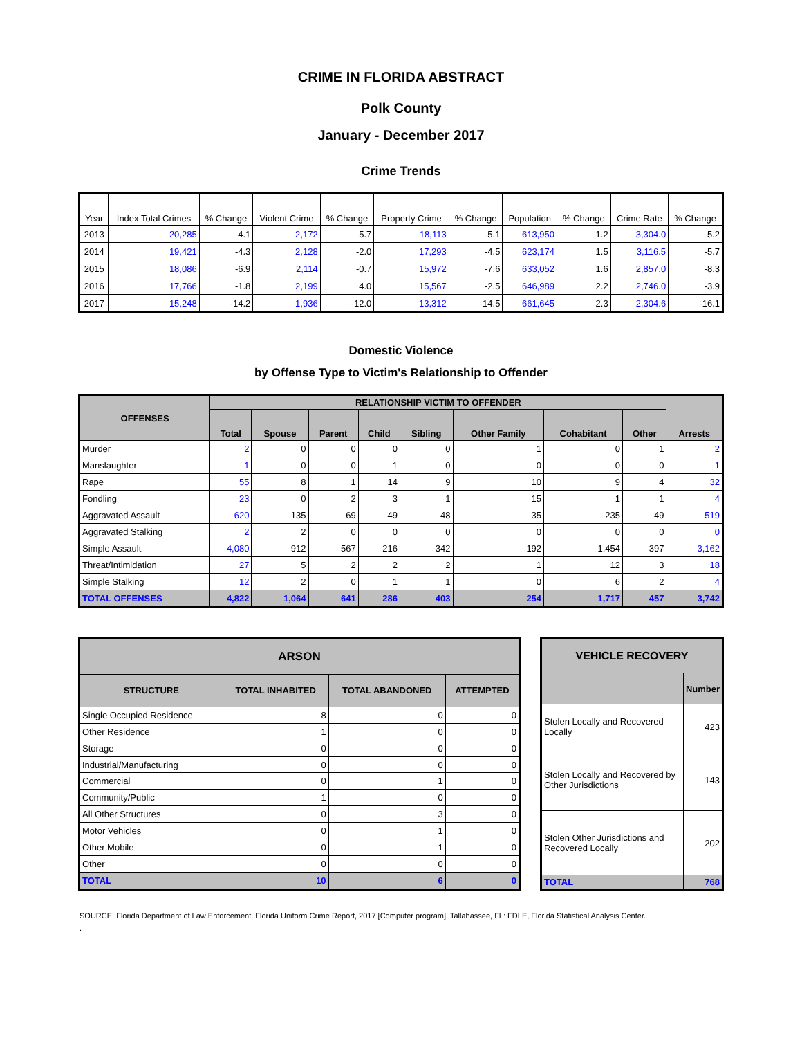CRIME IN FLORIDA ABSTRACT
Polk County
January - December 2017
Crime Trends
| Year | Index Total Crimes | % Change | Violent Crime | % Change | Property Crime | % Change | Population | % Change | Crime Rate | % Change |
| --- | --- | --- | --- | --- | --- | --- | --- | --- | --- | --- |
| 2013 | 20,285 | -4.1 | 2,172 | 5.7 | 18,113 | -5.1 | 613,950 | 1.2 | 3,304.0 | -5.2 |
| 2014 | 19,421 | -4.3 | 2,128 | -2.0 | 17,293 | -4.5 | 623,174 | 1.5 | 3,116.5 | -5.7 |
| 2015 | 18,086 | -6.9 | 2,114 | -0.7 | 15,972 | -7.6 | 633,052 | 1.6 | 2,857.0 | -8.3 |
| 2016 | 17,766 | -1.8 | 2,199 | 4.0 | 15,567 | -2.5 | 646,989 | 2.2 | 2,746.0 | -3.9 |
| 2017 | 15,248 | -14.2 | 1,936 | -12.0 | 13,312 | -14.5 | 661,645 | 2.3 | 2,304.6 | -16.1 |
Domestic Violence
by Offense Type to Victim's Relationship to Offender
| OFFENSES | RELATIONSHIP VICTIM TO OFFENDER | | | | | | | | Arrests |
| --- | --- | --- | --- | --- | --- | --- | --- | --- | --- |
| | Total | Spouse | Parent | Child | Sibling | Other Family | Cohabitant | Other | |
| Murder | 2 | 0 | 0 | 0 | 0 | 1 | 0 | 1 | 2 |
| Manslaughter | 1 | 0 | 0 | 1 | 0 | 0 | 0 | 0 | 1 |
| Rape | 55 | 8 | 1 | 14 | 9 | 10 | 9 | 4 | 32 |
| Fondling | 23 | 0 | 2 | 3 | 1 | 15 | 1 | 1 | 4 |
| Aggravated Assault | 620 | 135 | 69 | 49 | 48 | 35 | 235 | 49 | 519 |
| Aggravated Stalking | 2 | 2 | 0 | 0 | 0 | 0 | 0 | 0 | 0 |
| Simple Assault | 4,080 | 912 | 567 | 216 | 342 | 192 | 1,454 | 397 | 3,162 |
| Threat/Intimidation | 27 | 5 | 2 | 2 | 2 | 1 | 12 | 3 | 18 |
| Simple Stalking | 12 | 2 | 0 | 1 | 1 | 0 | 6 | 2 | 4 |
| TOTAL OFFENSES | 4,822 | 1,064 | 641 | 286 | 403 | 254 | 1,717 | 457 | 3,742 |
| ARSON | | | |
| --- | --- | --- | --- |
| STRUCTURE | TOTAL INHABITED | TOTAL ABANDONED | ATTEMPTED |
| Single Occupied Residence | 8 | 0 | 0 |
| Other Residence | 1 | 0 | 0 |
| Storage | 0 | 0 | 0 |
| Industrial/Manufacturing | 0 | 0 | 0 |
| Commercial | 0 | 1 | 0 |
| Community/Public | 1 | 0 | 0 |
| All Other Structures | 0 | 3 | 0 |
| Motor Vehicles | 0 | 1 | 0 |
| Other Mobile | 0 | 1 | 0 |
| Other | 0 | 0 | 0 |
| TOTAL | 10 | 6 | 0 |
| VEHICLE RECOVERY | |
| --- | --- |
| | Number |
| Stolen Locally and Recovered Locally | 423 |
| Stolen Locally and Recovered by Other Jurisdictions | 143 |
| Stolen Other Jurisdictions and Recovered Locally | 202 |
| TOTAL | 768 |
SOURCE: Florida Department of Law Enforcement. Florida Uniform Crime Report, 2017 [Computer program]. Tallahassee, FL: FDLE, Florida Statistical Analysis Center.
.